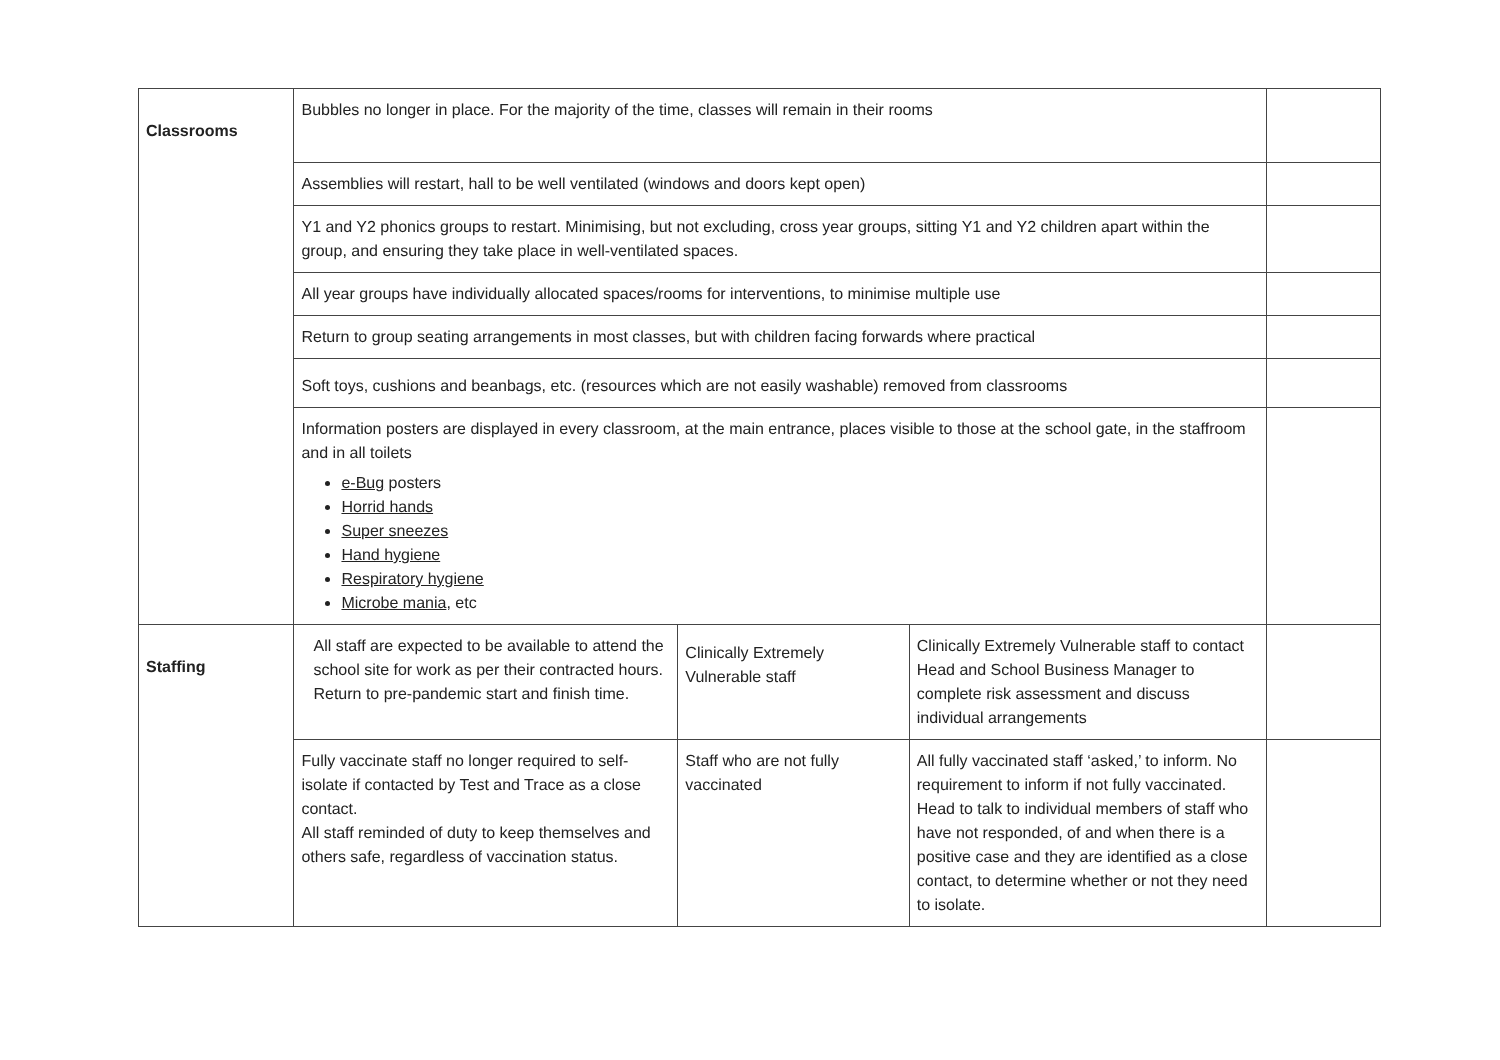| Classrooms | Bubbles no longer in place. For the majority of the time, classes will remain in their rooms | | | |
| | Assemblies will restart, hall to be well ventilated (windows and doors kept open) | | | |
| | Y1 and Y2 phonics groups to restart. Minimising, but not excluding, cross year groups, sitting Y1 and Y2 children apart within the group, and ensuring they take place in well-ventilated spaces. | | | |
| | All year groups have individually allocated spaces/rooms for interventions, to minimise multiple use | | | |
| | Return to group seating arrangements in most classes, but with children facing forwards where practical | | | |
| | Soft toys, cushions and beanbags, etc. (resources which are not easily washable) removed from classrooms | | | |
| | Information posters are displayed in every classroom, at the main entrance, places visible to those at the school gate, in the staffroom and in all toilets e-Bug posters Horrid hands Super sneezes Hand hygiene Respiratory hygiene Microbe mania , etc | | | |
| Staffing | All staff are expected to be available to attend the school site for work as per their contracted hours. Return to pre-pandemic start and finish time. | Clinically Extremely Vulnerable staff | Clinically Extremely Vulnerable staff to contact Head and School Business Manager to complete risk assessment and discuss individual arrangements | |
| | Fully vaccinate staff no longer required to self-isolate if contacted by Test and Trace as a close contact. All staff reminded of duty to keep themselves and others safe, regardless of vaccination status. | Staff who are not fully vaccinated | All fully vaccinated staff ‘asked,’ to inform. No requirement to inform if not fully vaccinated. Head to talk to individual members of staff who have not responded, of and when there is a positive case and they are identified as a close contact, to determine whether or not they need to isolate. | |